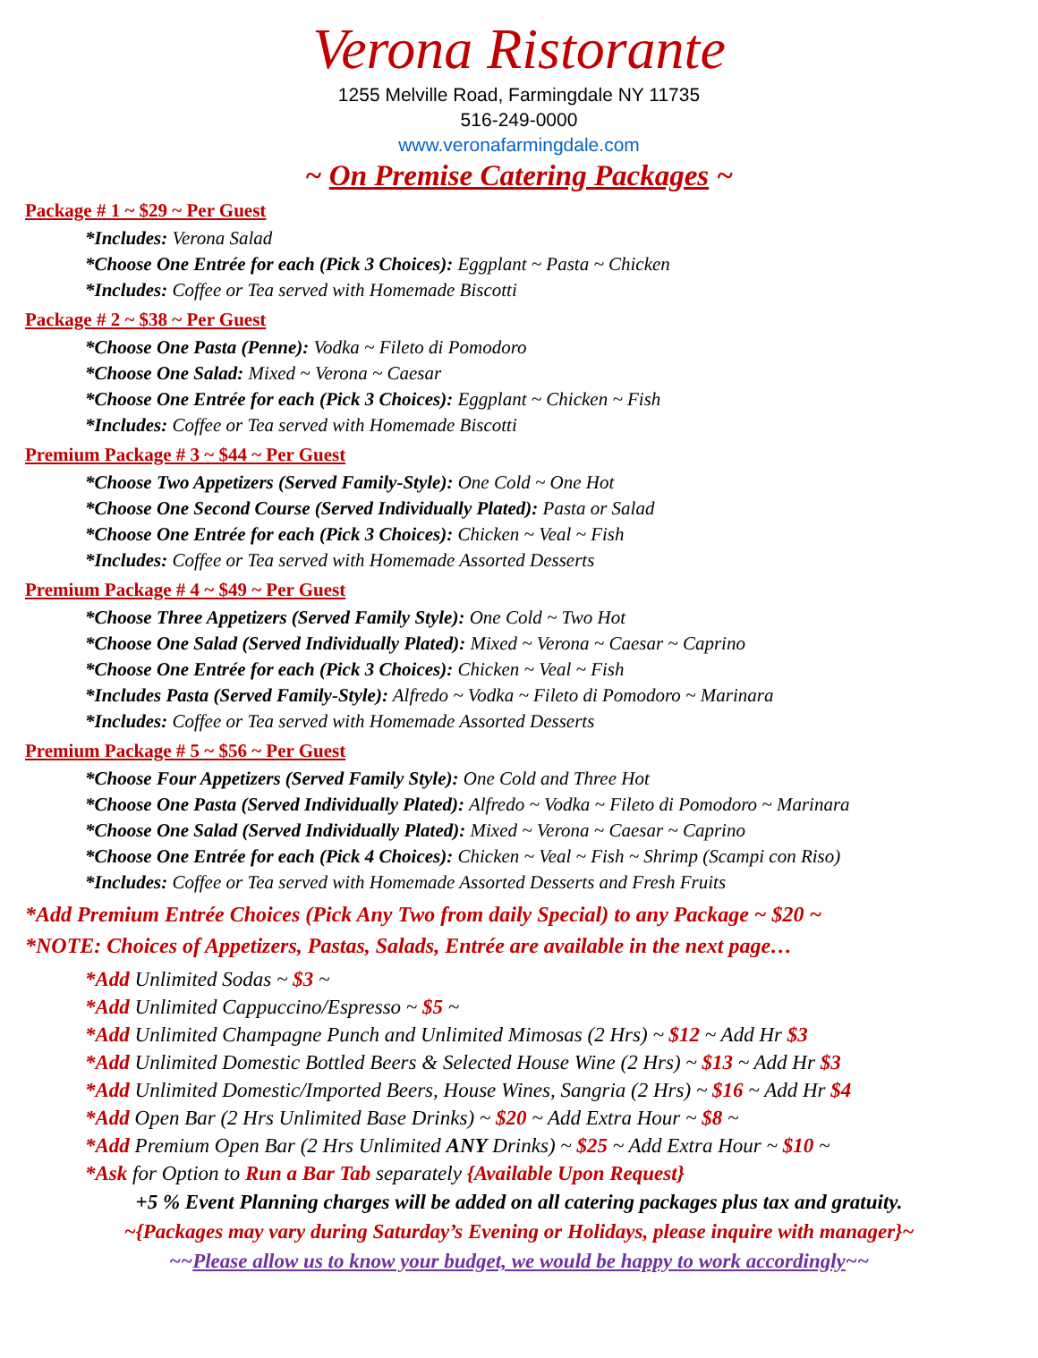Verona Ristorante
1255 Melville Road, Farmingdale NY 11735
516-249-0000
www.veronafarmingdale.com
~ On Premise Catering Packages ~
Package # 1 ~ $29 ~ Per Guest
*Includes: Verona Salad
*Choose One Entrée for each (Pick 3 Choices): Eggplant ~ Pasta ~ Chicken
*Includes: Coffee or Tea served with Homemade Biscotti
Package # 2 ~ $38 ~ Per Guest
*Choose One Pasta (Penne): Vodka ~ Fileto di Pomodoro
*Choose One Salad: Mixed ~ Verona ~ Caesar
*Choose One Entrée for each (Pick 3 Choices): Eggplant ~ Chicken ~ Fish
*Includes: Coffee or Tea served with Homemade Biscotti
Premium Package # 3 ~ $44 ~ Per Guest
*Choose Two Appetizers (Served Family-Style): One Cold ~ One Hot
*Choose One Second Course (Served Individually Plated): Pasta or Salad
*Choose One Entrée for each (Pick 3 Choices): Chicken ~ Veal ~ Fish
*Includes: Coffee or Tea served with Homemade Assorted Desserts
Premium Package # 4 ~ $49 ~ Per Guest
*Choose Three Appetizers (Served Family Style): One Cold ~ Two Hot
*Choose One Salad (Served Individually Plated): Mixed ~ Verona ~ Caesar ~ Caprino
*Choose One Entrée for each (Pick 3 Choices): Chicken ~ Veal ~ Fish
*Includes Pasta (Served Family-Style): Alfredo ~ Vodka ~ Fileto di Pomodoro ~ Marinara
*Includes: Coffee or Tea served with Homemade Assorted Desserts
Premium Package # 5 ~ $56 ~ Per Guest
*Choose Four Appetizers (Served Family Style): One Cold and Three Hot
*Choose One Pasta (Served Individually Plated): Alfredo ~ Vodka ~ Fileto di Pomodoro ~ Marinara
*Choose One Salad (Served Individually Plated): Mixed ~ Verona ~ Caesar ~ Caprino
*Choose One Entrée for each (Pick 4 Choices): Chicken ~ Veal ~ Fish ~ Shrimp (Scampi con Riso)
*Includes: Coffee or Tea served with Homemade Assorted Desserts and Fresh Fruits
*Add Premium Entrée Choices (Pick Any Two from daily Special) to any Package ~ $20 ~
*NOTE: Choices of Appetizers, Pastas, Salads, Entrée are available in the next page…
*Add Unlimited Sodas ~ $3 ~
*Add Unlimited Cappuccino/Espresso ~ $5 ~
*Add Unlimited Champagne Punch and Unlimited Mimosas (2 Hrs) ~ $12 ~ Add Hr $3
*Add Unlimited Domestic Bottled Beers & Selected House Wine (2 Hrs) ~ $13 ~ Add Hr $3
*Add Unlimited Domestic/Imported Beers, House Wines, Sangria (2 Hrs) ~ $16 ~ Add Hr $4
*Add Open Bar (2 Hrs Unlimited Base Drinks) ~ $20 ~ Add Extra Hour ~ $8 ~
*Add Premium Open Bar (2 Hrs Unlimited ANY Drinks) ~ $25 ~ Add Extra Hour ~ $10 ~
*Ask for Option to Run a Bar Tab separately {Available Upon Request}
+5 % Event Planning charges will be added on all catering packages plus tax and gratuity.
~{Packages may vary during Saturday’s Evening or Holidays, please inquire with manager}~
~~Please allow us to know your budget, we would be happy to work accordingly~~